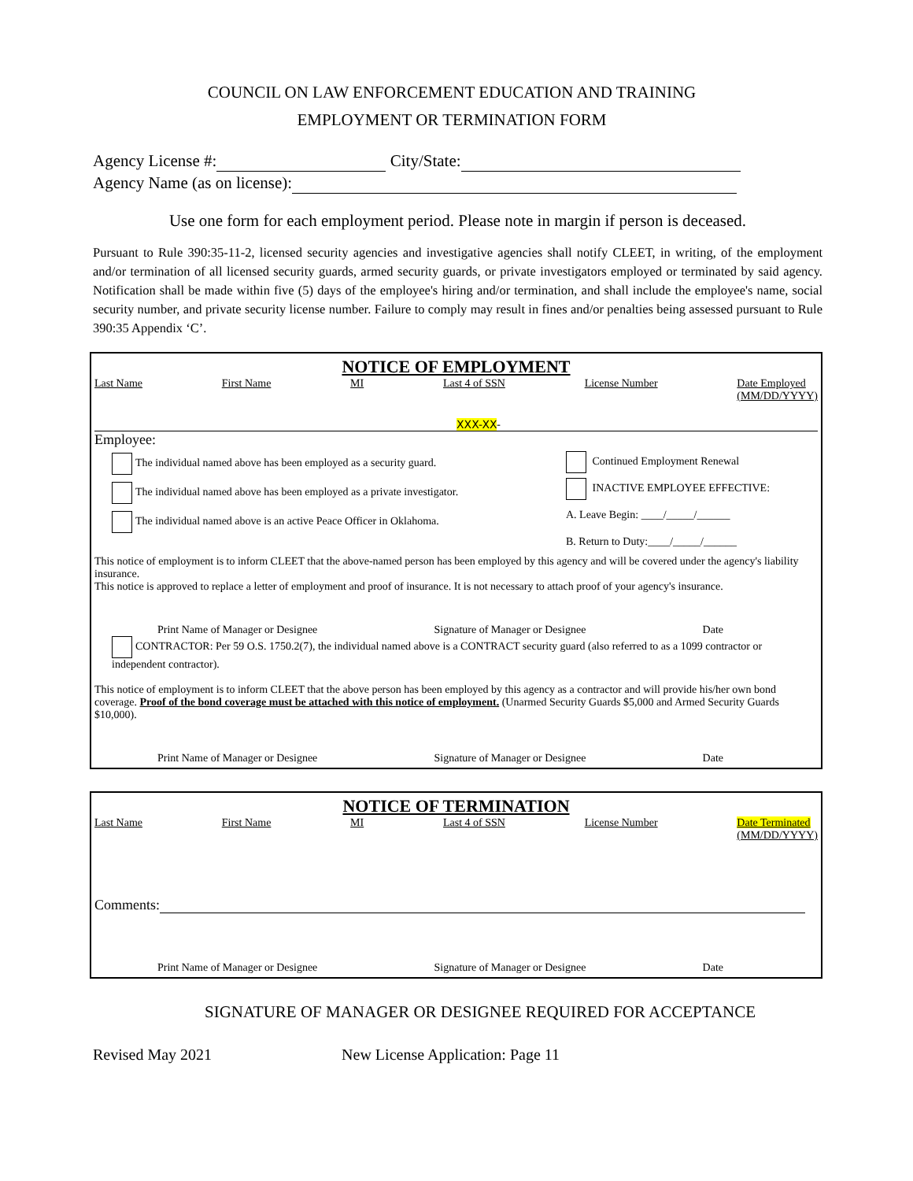COUNCIL ON LAW ENFORCEMENT EDUCATION AND TRAINING
EMPLOYMENT OR TERMINATION FORM
Agency License #: City/State:
Agency Name (as on license):
Use one form for each employment period. Please note in margin if person is deceased.
Pursuant to Rule 390:35-11-2, licensed security agencies and investigative agencies shall notify CLEET, in writing, of the employment and/or termination of all licensed security guards, armed security guards, or private investigators employed or terminated by said agency. Notification shall be made within five (5) days of the employee's hiring and/or termination, and shall include the employee's name, social security number, and private security license number. Failure to comply may result in fines and/or penalties being assessed pursuant to Rule 390:35 Appendix ‘C’.
NOTICE OF EMPLOYMENT
Last Name First Name MI Last 4 of SSN License Number Date Employed
(MM/DD/YYYY)
XXX-XX-
Employee:
The individual named above has been employed as a security guard.
The individual named above has been employed as a private investigator.
The individual named above is an active Peace Officer in Oklahoma.
Continued Employment Renewal
INACTIVE EMPLOYEE EFFECTIVE:
A. Leave Begin: ____/_____/______
B. Return to Duty:____/_____/______
This notice of employment is to inform CLEET that the above-named person has been employed by this agency and will be covered under the agency's liability insurance.
This notice is approved to replace a letter of employment and proof of insurance. It is not necessary to attach proof of your agency's insurance.
Print Name of Manager or Designee Signature of Manager or Designee Date
CONTRACTOR: Per 59 O.S. 1750.2(7), the individual named above is a CONTRACT security guard (also referred to as a 1099 contractor or independent contractor).
This notice of employment is to inform CLEET that the above person has been employed by this agency as a contractor and will provide his/her own bond coverage. Proof of the bond coverage must be attached with this notice of employment. (Unarmed Security Guards $5,000 and Armed Security Guards $10,000).
Print Name of Manager or Designee Signature of Manager or Designee Date
NOTICE OF TERMINATION
Last Name First Name MI Last 4 of SSN License Number Date Terminated
(MM/DD/YYYY)
Comments:
Print Name of Manager or Designee Signature of Manager or Designee Date
SIGNATURE OF MANAGER OR DESIGNEE REQUIRED FOR ACCEPTANCE
Revised May 2021 New License Application: Page 11